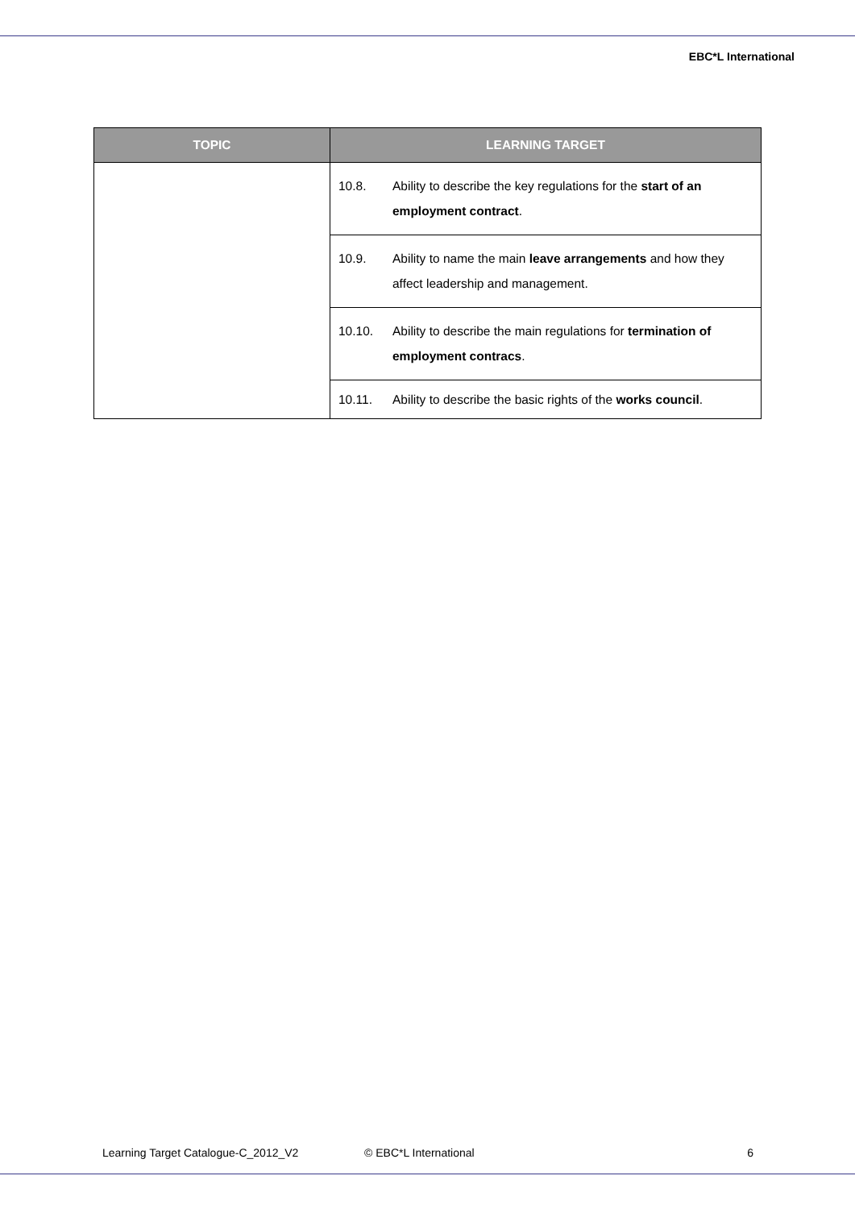EBC*L International
| TOPIC | LEARNING TARGET |
| --- | --- |
| | 10.8. Ability to describe the key regulations for the start of an employment contract . |
| | 10.9. Ability to name the main leave arrangements and how they affect leadership and management. |
| | 10.10. Ability to describe the main regulations for termination of employment contracs . |
| | 10.11. Ability to describe the basic rights of the works council . |
Learning Target Catalogue-C_2012_V2 © EBC*L International 6